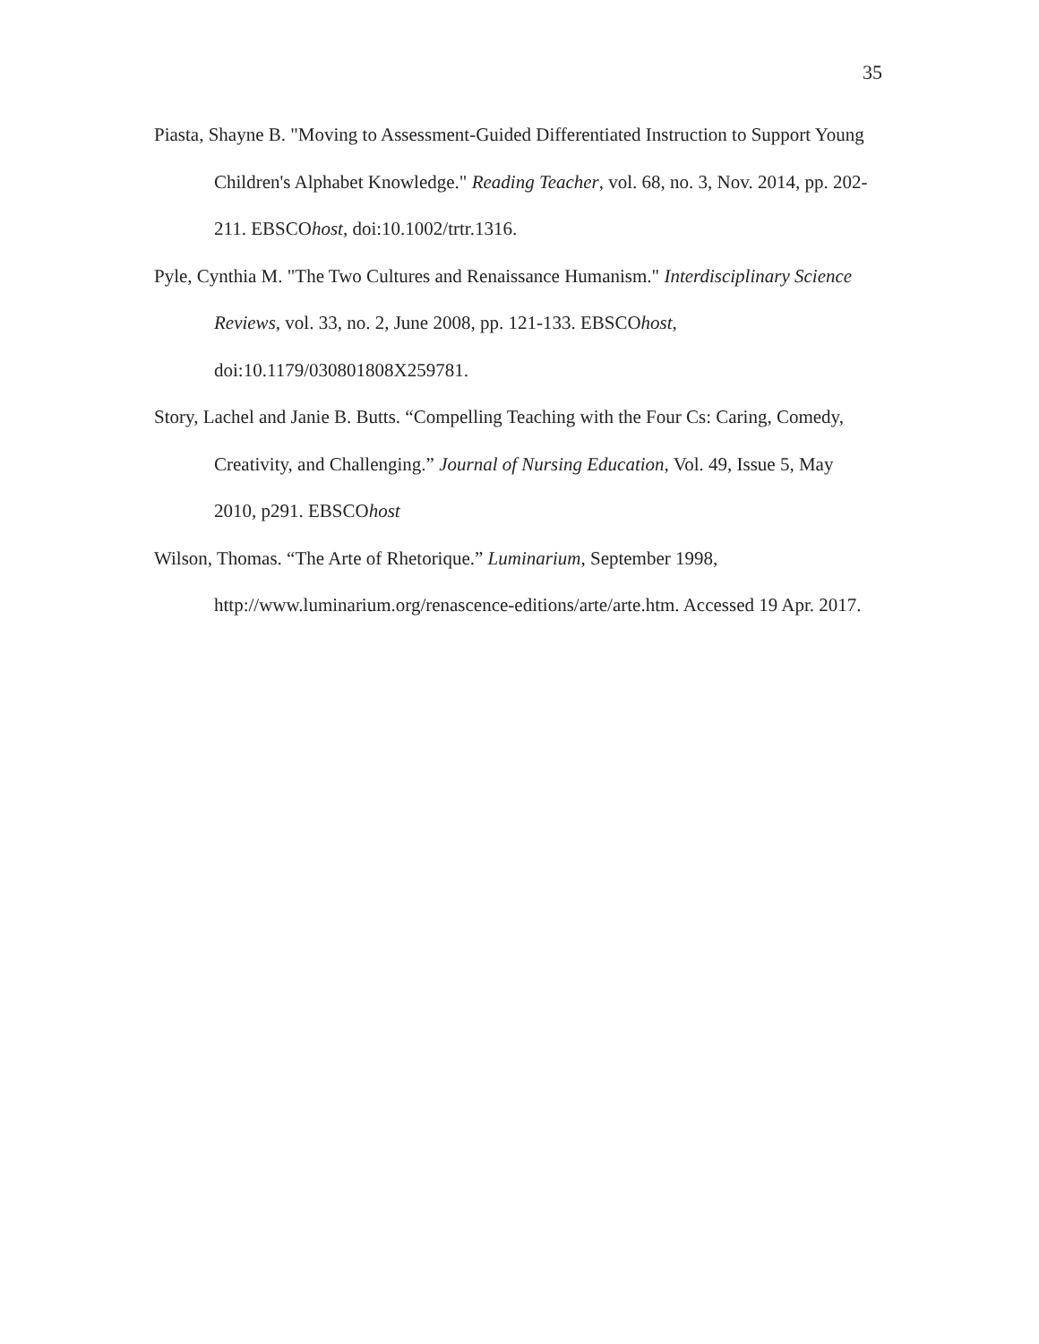35
Piasta, Shayne B. "Moving to Assessment-Guided Differentiated Instruction to Support Young Children's Alphabet Knowledge." Reading Teacher, vol. 68, no. 3, Nov. 2014, pp. 202-211. EBSCOhost, doi:10.1002/trtr.1316.
Pyle, Cynthia M. "The Two Cultures and Renaissance Humanism." Interdisciplinary Science Reviews, vol. 33, no. 2, June 2008, pp. 121-133. EBSCOhost, doi:10.1179/030801808X259781.
Story, Lachel and Janie B. Butts. “Compelling Teaching with the Four Cs: Caring, Comedy, Creativity, and Challenging.” Journal of Nursing Education, Vol. 49, Issue 5, May 2010, p291. EBSCOhost
Wilson, Thomas. “The Arte of Rhetorique.” Luminarium, September 1998, http://www.luminarium.org/renascence-editions/arte/arte.htm. Accessed 19 Apr. 2017.